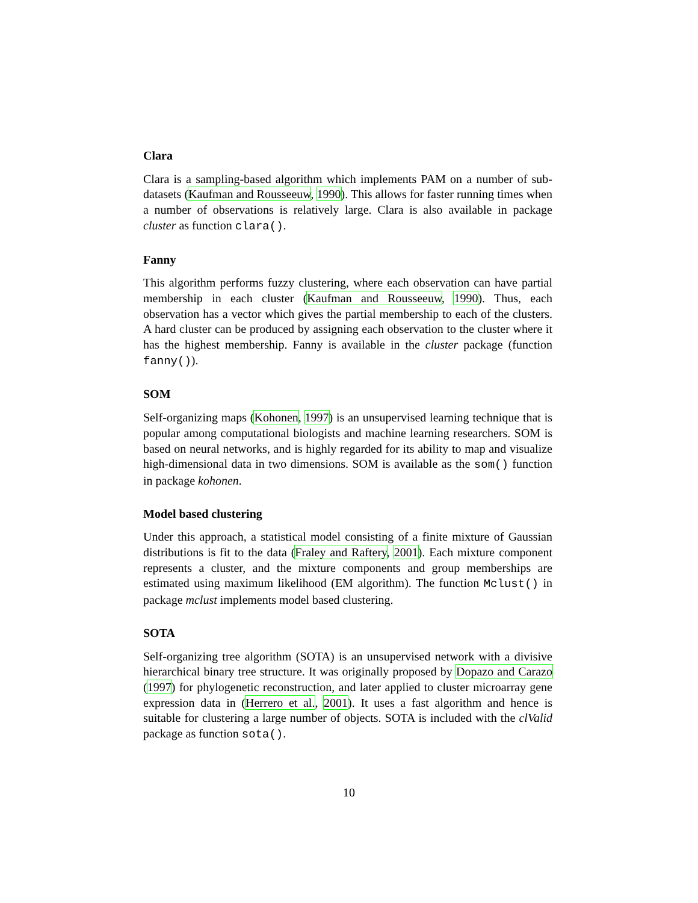Clara
Clara is a sampling-based algorithm which implements PAM on a number of sub-datasets (Kaufman and Rousseeuw, 1990). This allows for faster running times when a number of observations is relatively large. Clara is also available in package cluster as function clara().
Fanny
This algorithm performs fuzzy clustering, where each observation can have partial membership in each cluster (Kaufman and Rousseeuw, 1990). Thus, each observation has a vector which gives the partial membership to each of the clusters. A hard cluster can be produced by assigning each observation to the cluster where it has the highest membership. Fanny is available in the cluster package (function fanny()).
SOM
Self-organizing maps (Kohonen, 1997) is an unsupervised learning technique that is popular among computational biologists and machine learning researchers. SOM is based on neural networks, and is highly regarded for its ability to map and visualize high-dimensional data in two dimensions. SOM is available as the som() function in package kohonen.
Model based clustering
Under this approach, a statistical model consisting of a finite mixture of Gaussian distributions is fit to the data (Fraley and Raftery, 2001). Each mixture component represents a cluster, and the mixture components and group memberships are estimated using maximum likelihood (EM algorithm). The function Mclust() in package mclust implements model based clustering.
SOTA
Self-organizing tree algorithm (SOTA) is an unsupervised network with a divisive hierarchical binary tree structure. It was originally proposed by Dopazo and Carazo (1997) for phylogenetic reconstruction, and later applied to cluster microarray gene expression data in (Herrero et al., 2001). It uses a fast algorithm and hence is suitable for clustering a large number of objects. SOTA is included with the clValid package as function sota().
10